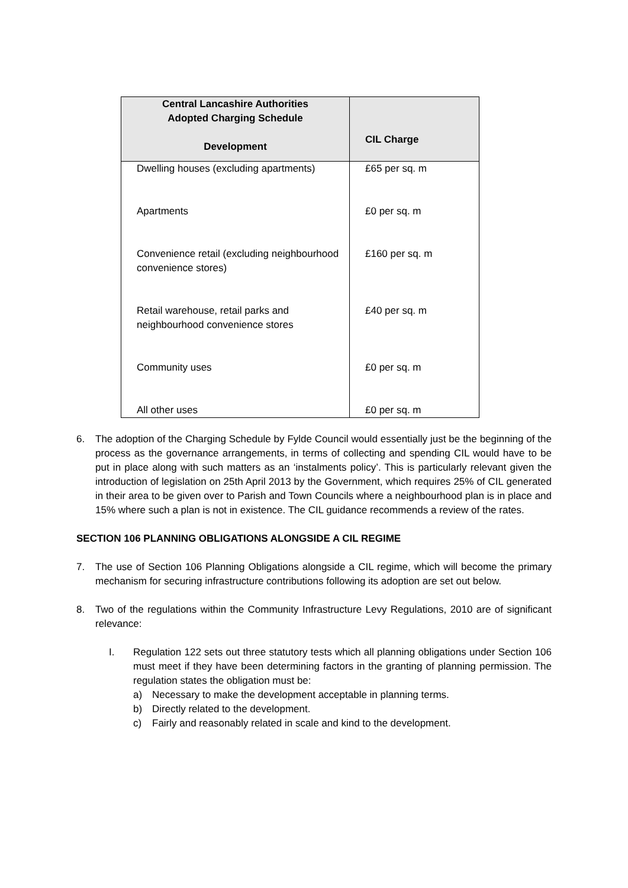| Central Lancashire Authorities Adopted Charging Schedule Development | CIL Charge |
| --- | --- |
| Dwelling houses (excluding apartments) | £65 per sq. m |
| Apartments | £0 per sq. m |
| Convenience retail (excluding neighbourhood convenience stores) | £160 per sq. m |
| Retail warehouse, retail parks and neighbourhood convenience stores | £40 per sq. m |
| Community uses | £0 per sq. m |
| All other uses | £0 per sq. m |
6. The adoption of the Charging Schedule by Fylde Council would essentially just be the beginning of the process as the governance arrangements, in terms of collecting and spending CIL would have to be put in place along with such matters as an ‘instalments policy’. This is particularly relevant given the introduction of legislation on 25th April 2013 by the Government, which requires 25% of CIL generated in their area to be given over to Parish and Town Councils where a neighbourhood plan is in place and 15% where such a plan is not in existence. The CIL guidance recommends a review of the rates.
SECTION 106 PLANNING OBLIGATIONS ALONGSIDE A CIL REGIME
7. The use of Section 106 Planning Obligations alongside a CIL regime, which will become the primary mechanism for securing infrastructure contributions following its adoption are set out below.
8. Two of the regulations within the Community Infrastructure Levy Regulations, 2010 are of significant relevance:
I. Regulation 122 sets out three statutory tests which all planning obligations under Section 106 must meet if they have been determining factors in the granting of planning permission. The regulation states the obligation must be:
a) Necessary to make the development acceptable in planning terms.
b) Directly related to the development.
c) Fairly and reasonably related in scale and kind to the development.